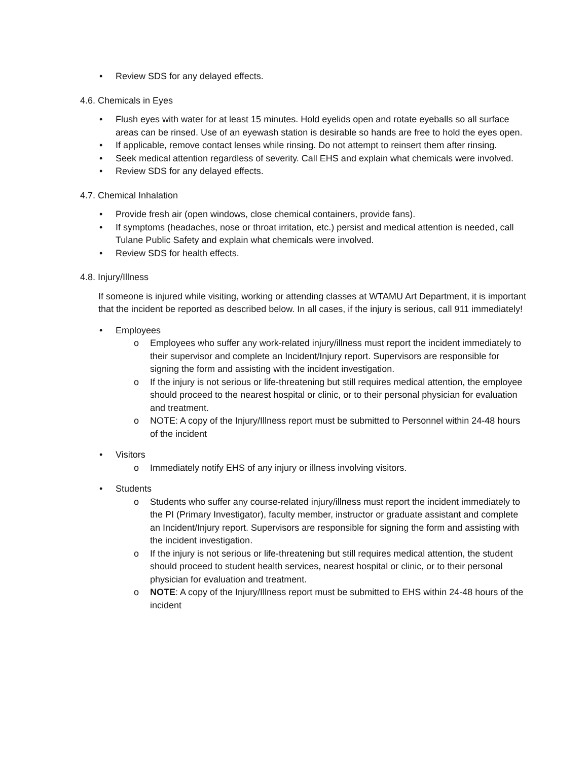• Review SDS for any delayed effects.
4.6. Chemicals in Eyes
• Flush eyes with water for at least 15 minutes. Hold eyelids open and rotate eyeballs so all surface areas can be rinsed. Use of an eyewash station is desirable so hands are free to hold the eyes open.
• If applicable, remove contact lenses while rinsing. Do not attempt to reinsert them after rinsing.
• Seek medical attention regardless of severity. Call EHS and explain what chemicals were involved.
• Review SDS for any delayed effects.
4.7. Chemical Inhalation
• Provide fresh air (open windows, close chemical containers, provide fans).
• If symptoms (headaches, nose or throat irritation, etc.) persist and medical attention is needed, call Tulane Public Safety and explain what chemicals were involved.
• Review SDS for health effects.
4.8. Injury/Illness
If someone is injured while visiting, working or attending classes at WTAMU Art Department, it is important that the incident be reported as described below. In all cases, if the injury is serious, call 911 immediately!
• Employees
o Employees who suffer any work-related injury/illness must report the incident immediately to their supervisor and complete an Incident/Injury report. Supervisors are responsible for signing the form and assisting with the incident investigation.
o If the injury is not serious or life-threatening but still requires medical attention, the employee should proceed to the nearest hospital or clinic, or to their personal physician for evaluation and treatment.
o NOTE: A copy of the Injury/Illness report must be submitted to Personnel within 24-48 hours of the incident
• Visitors
o Immediately notify EHS of any injury or illness involving visitors.
• Students
o Students who suffer any course-related injury/illness must report the incident immediately to the PI (Primary Investigator), faculty member, instructor or graduate assistant and complete an Incident/Injury report. Supervisors are responsible for signing the form and assisting with the incident investigation.
o If the injury is not serious or life-threatening but still requires medical attention, the student should proceed to student health services, nearest hospital or clinic, or to their personal physician for evaluation and treatment.
o NOTE: A copy of the Injury/Illness report must be submitted to EHS within 24-48 hours of the incident